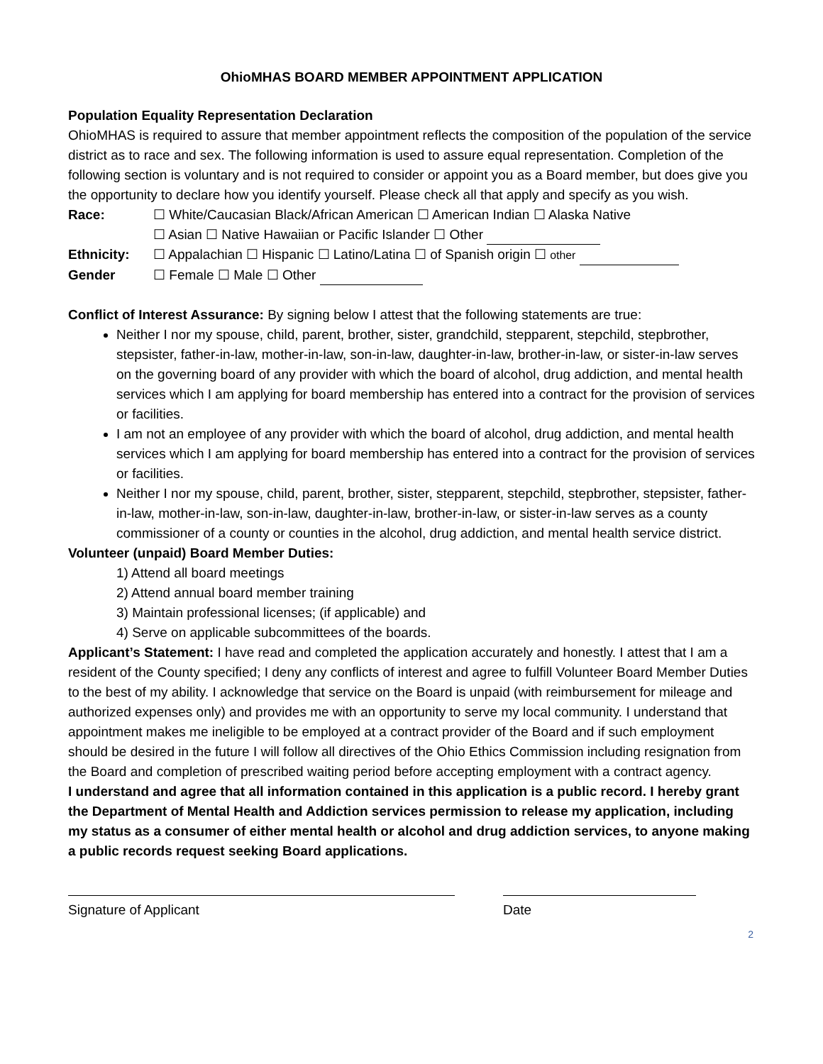OhioMHAS BOARD MEMBER APPOINTMENT APPLICATION
Population Equality Representation Declaration
OhioMHAS is required to assure that member appointment reflects the composition of the population of the service district as to race and sex. The following information is used to assure equal representation. Completion of the following section is voluntary and is not required to consider or appoint you as a Board member, but does give you the opportunity to declare how you identify yourself. Please check all that apply and specify as you wish.
Race: ☐ White/Caucasian Black/African American ☐ American Indian ☐ Alaska Native
☐ Asian ☐ Native Hawaiian or Pacific Islander ☐ Other
Ethnicity: ☐ Appalachian ☐ Hispanic ☐ Latino/Latina ☐ of Spanish origin ☐ other
Gender ☐ Female ☐ Male ☐ Other
Conflict of Interest Assurance: By signing below I attest that the following statements are true:
Neither I nor my spouse, child, parent, brother, sister, grandchild, stepparent, stepchild, stepbrother, stepsister, father-in-law, mother-in-law, son-in-law, daughter-in-law, brother-in-law, or sister-in-law serves on the governing board of any provider with which the board of alcohol, drug addiction, and mental health services which I am applying for board membership has entered into a contract for the provision of services or facilities.
I am not an employee of any provider with which the board of alcohol, drug addiction, and mental health services which I am applying for board membership has entered into a contract for the provision of services or facilities.
Neither I nor my spouse, child, parent, brother, sister, stepparent, stepchild, stepbrother, stepsister, father-in-law, mother-in-law, son-in-law, daughter-in-law, brother-in-law, or sister-in-law serves as a county commissioner of a county or counties in the alcohol, drug addiction, and mental health service district.
Volunteer (unpaid) Board Member Duties:
1) Attend all board meetings
2) Attend annual board member training
3) Maintain professional licenses; (if applicable) and
4) Serve on applicable subcommittees of the boards.
Applicant’s Statement: I have read and completed the application accurately and honestly. I attest that I am a resident of the County specified; I deny any conflicts of interest and agree to fulfill Volunteer Board Member Duties to the best of my ability. I acknowledge that service on the Board is unpaid (with reimbursement for mileage and authorized expenses only) and provides me with an opportunity to serve my local community. I understand that appointment makes me ineligible to be employed at a contract provider of the Board and if such employment should be desired in the future I will follow all directives of the Ohio Ethics Commission including resignation from the Board and completion of prescribed waiting period before accepting employment with a contract agency.
I understand and agree that all information contained in this application is a public record. I hereby grant the Department of Mental Health and Addiction services permission to release my application, including my status as a consumer of either mental health or alcohol and drug addiction services, to anyone making a public records request seeking Board applications.
Signature of Applicant Date
2